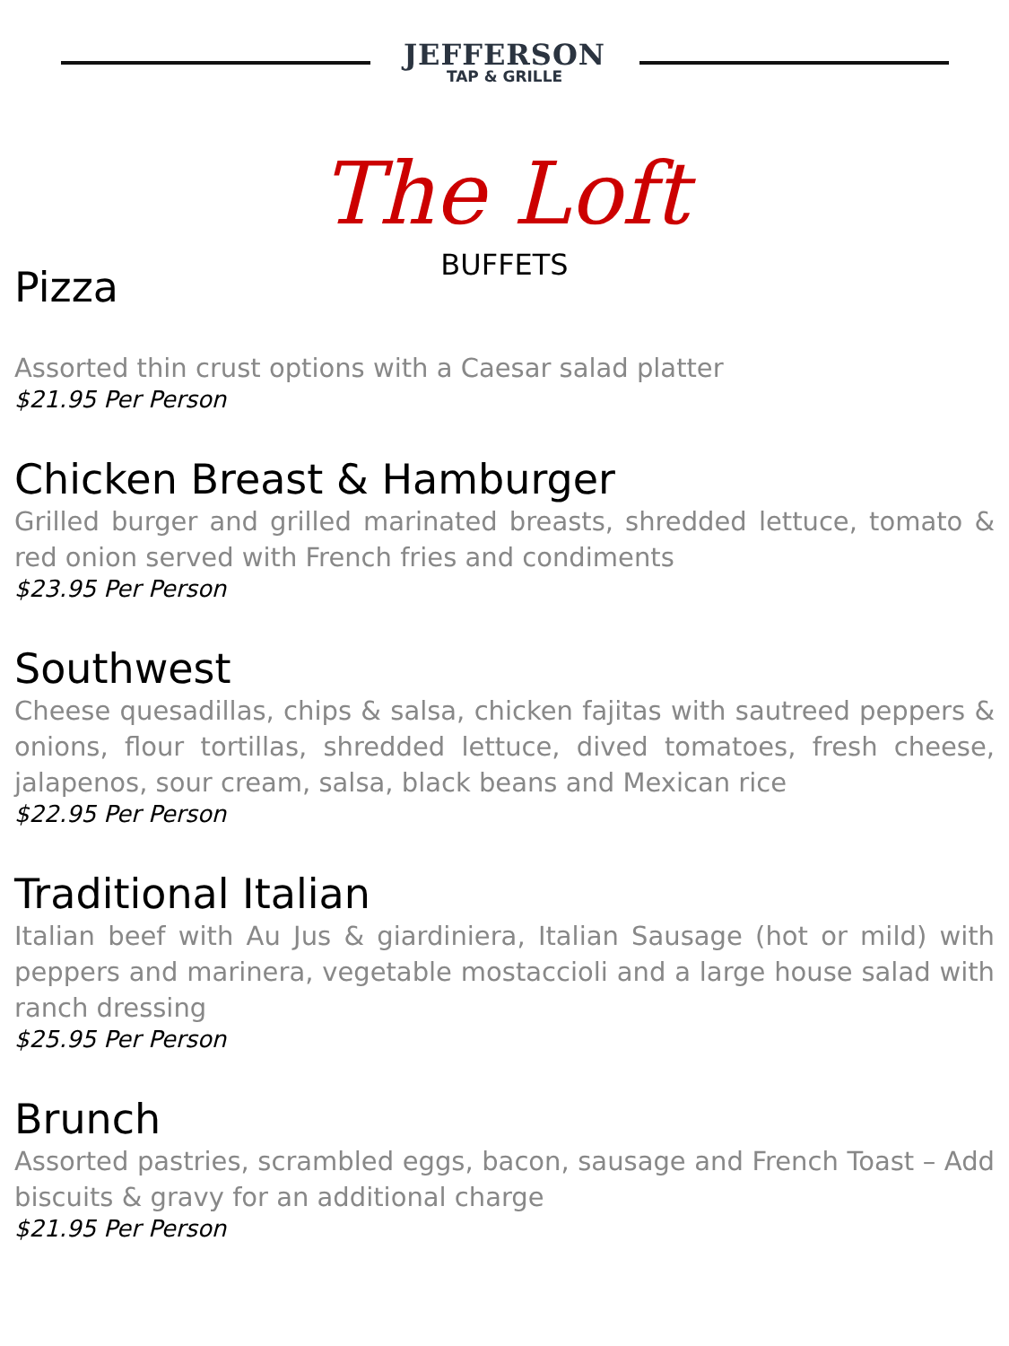JEFFERSON
TAP & GRILLE
The Loft
BUFFETS
Pizza
Assorted thin crust options with a Caesar salad platter
$21.95 Per Person
Chicken Breast & Hamburger
Grilled burger and grilled marinated breasts, shredded lettuce, tomato & red onion served with French fries and condiments
$23.95 Per Person
Southwest
Cheese quesadillas, chips & salsa, chicken fajitas with sautreed peppers & onions, flour tortillas, shredded lettuce, dived tomatoes, fresh cheese, jalapenos, sour cream, salsa, black beans and Mexican rice
$22.95 Per Person
Traditional Italian
Italian beef with Au Jus & giardiniera, Italian Sausage (hot or mild) with peppers and marinera, vegetable mostaccioli and a large house salad with ranch dressing
$25.95 Per Person
Brunch
Assorted pastries, scrambled eggs, bacon, sausage and French Toast – Add biscuits & gravy for an additional charge
$21.95 Per Person